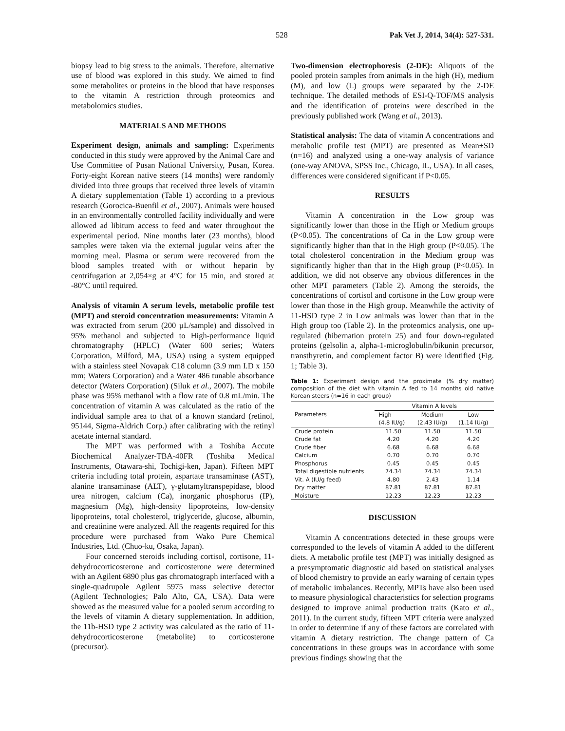528 Pak Vet J, 2014, 34(4): 527-531.
biopsy lead to big stress to the animals. Therefore, alternative use of blood was explored in this study. We aimed to find some metabolites or proteins in the blood that have responses to the vitamin A restriction through proteomics and metabolomics studies.
MATERIALS AND METHODS
Experiment design, animals and sampling: Experiments conducted in this study were approved by the Animal Care and Use Committee of Pusan National University, Pusan, Korea. Forty-eight Korean native steers (14 months) were randomly divided into three groups that received three levels of vitamin A dietary supplementation (Table 1) according to a previous research (Gorocica-Buenfil et al., 2007). Animals were housed in an environmentally controlled facility individually and were allowed ad libitum access to feed and water throughout the experimental period. Nine months later (23 months), blood samples were taken via the external jugular veins after the morning meal. Plasma or serum were recovered from the blood samples treated with or without heparin by centrifugation at 2,054×g at 4°C for 15 min, and stored at -80°C until required.
Analysis of vitamin A serum levels, metabolic profile test (MPT) and steroid concentration measurements: Vitamin A was extracted from serum (200 µL/sample) and dissolved in 95% methanol and subjected to High-performance liquid chromatography (HPLC) (Water 600 series; Waters Corporation, Milford, MA, USA) using a system equipped with a stainless steel Novapak C18 column (3.9 mm I.D x 150 mm; Waters Corporation) and a Water 486 tunable absorbance detector (Waters Corporation) (Siluk et al., 2007). The mobile phase was 95% methanol with a flow rate of 0.8 mL/min. The concentration of vitamin A was calculated as the ratio of the individual sample area to that of a known standard (retinol, 95144, Sigma-Aldrich Corp.) after calibrating with the retinyl acetate internal standard.
The MPT was performed with a Toshiba Accute Biochemical Analyzer-TBA-40FR (Toshiba Medical Instruments, Otawara-shi, Tochigi-ken, Japan). Fifteen MPT criteria including total protein, aspartate transaminase (AST), alanine transaminase (ALT), γ-glutamyltranspepidase, blood urea nitrogen, calcium (Ca), inorganic phosphorus (IP), magnesium (Mg), high-density lipoproteins, low-density lipoproteins, total cholesterol, triglyceride, glucose, albumin, and creatinine were analyzed. All the reagents required for this procedure were purchased from Wako Pure Chemical Industries, Ltd. (Chuo-ku, Osaka, Japan).
Four concerned steroids including cortisol, cortisone, 11-dehydrocorticosterone and corticosterone were determined with an Agilent 6890 plus gas chromatograph interfaced with a single-quadrupole Agilent 5975 mass selective detector (Agilent Technologies; Palo Alto, CA, USA). Data were showed as the measured value for a pooled serum according to the levels of vitamin A dietary supplementation. In addition, the 11b-HSD type 2 activity was calculated as the ratio of 11-dehydrocorticosterone (metabolite) to corticosterone (precursor).
Two-dimension electrophoresis (2-DE): Aliquots of the pooled protein samples from animals in the high (H), medium (M), and low (L) groups were separated by the 2-DE technique. The detailed methods of ESI-Q-TOF/MS analysis and the identification of proteins were described in the previously published work (Wang et al., 2013).
Statistical analysis: The data of vitamin A concentrations and metabolic profile test (MPT) are presented as Mean±SD (n=16) and analyzed using a one-way analysis of variance (one-way ANOVA, SPSS Inc., Chicago, IL, USA). In all cases, differences were considered significant if P<0.05.
RESULTS
Vitamin A concentration in the Low group was significantly lower than those in the High or Medium groups (P<0.05). The concentrations of Ca in the Low group were significantly higher than that in the High group (P<0.05). The total cholesterol concentration in the Medium group was significantly higher than that in the High group (P<0.05). In addition, we did not observe any obvious differences in the other MPT parameters (Table 2). Among the steroids, the concentrations of cortisol and cortisone in the Low group were lower than those in the High group. Meanwhile the activity of 11-HSD type 2 in Low animals was lower than that in the High group too (Table 2). In the proteomics analysis, one up-regulated (hibernation protein 25) and four down-regulated proteins (gelsolin a, alpha-1-microglobulin/bikunin precursor, transthyretin, and complement factor B) were identified (Fig. 1; Table 3).
Table 1: Experiment design and the proximate (% dry matter) composition of the diet with vitamin A fed to 14 months old native Korean steers (n=16 in each group)
| Parameters | Vitamin A levels | | |
| --- | --- | --- | --- |
| | High (4.8 IU/g) | Medium (2.43 IU/g) | Low (1.14 IU/g) |
| Crude protein | 11.50 | 11.50 | 11.50 |
| Crude fat | 4.20 | 4.20 | 4.20 |
| Crude fiber | 6.68 | 6.68 | 6.68 |
| Calcium | 0.70 | 0.70 | 0.70 |
| Phosphorus | 0.45 | 0.45 | 0.45 |
| Total digestible nutrients | 74.34 | 74.34 | 74.34 |
| Vit. A (IU/g feed) | 4.80 | 2.43 | 1.14 |
| Dry matter | 87.81 | 87.81 | 87.81 |
| Moisture | 12.23 | 12.23 | 12.23 |
DISCUSSION
Vitamin A concentrations detected in these groups were corresponded to the levels of vitamin A added to the different diets. A metabolic profile test (MPT) was initially designed as a presymptomatic diagnostic aid based on statistical analyses of blood chemistry to provide an early warning of certain types of metabolic imbalances. Recently, MPTs have also been used to measure physiological characteristics for selection programs designed to improve animal production traits (Kato et al., 2011). In the current study, fifteen MPT criteria were analyzed in order to determine if any of these factors are correlated with vitamin A dietary restriction. The change pattern of Ca concentrations in these groups was in accordance with some previous findings showing that the